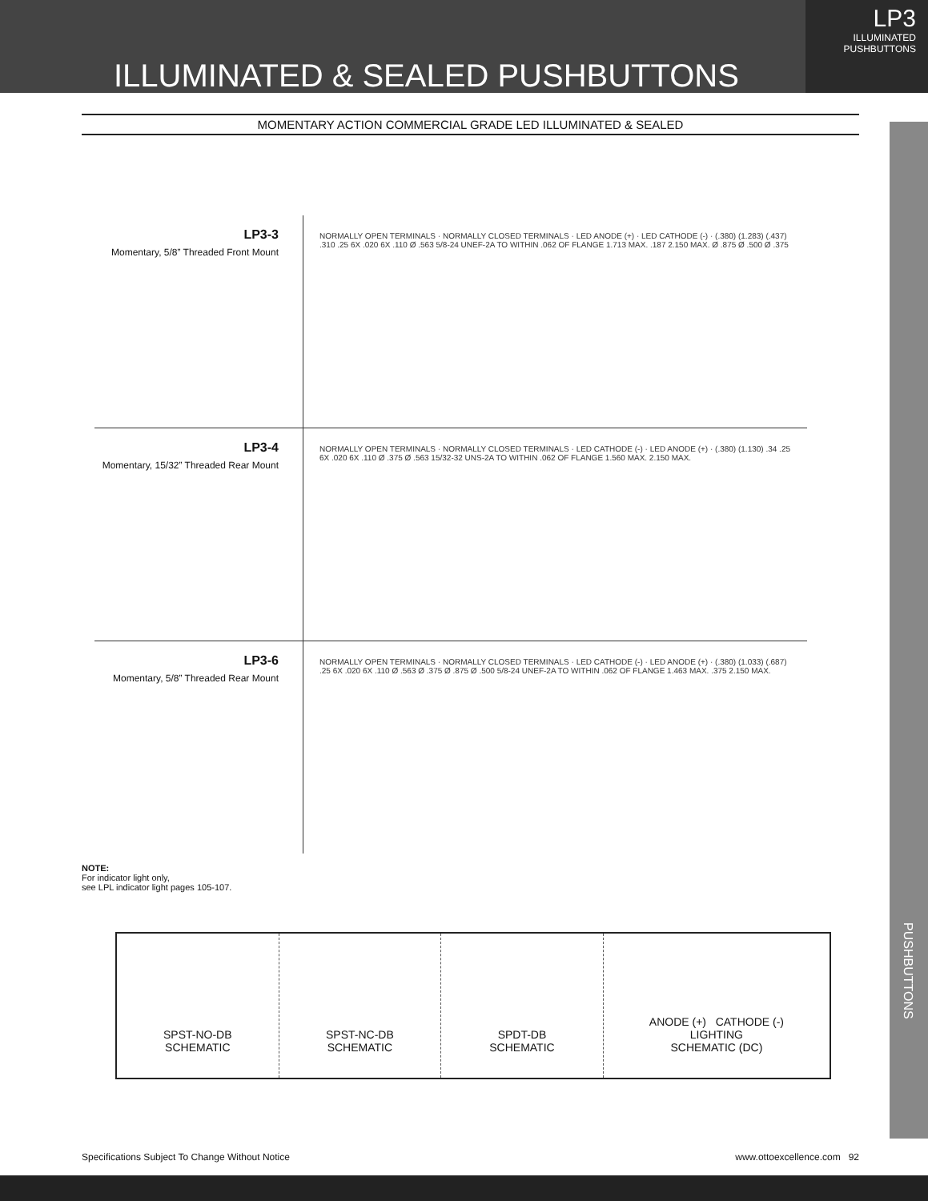ILLUMINATED & SEALED PUSHBUTTONS
LP3
ILLUMINATED
PUSHBUTTONS
MOMENTARY ACTION COMMERCIAL GRADE LED ILLUMINATED & SEALED
PUSHBUTTONS
LP3-3
Momentary, 5/8” Threaded Front Mount
NORMALLY OPEN TERMINALS · NORMALLY CLOSED TERMINALS · LED ANODE (+) · LED CATHODE (-) · (.380) (1.283) (.437) .310 .25 6X .020 6X .110 Ø .563 5/8-24 UNEF-2A TO WITHIN .062 OF FLANGE 1.713 MAX. .187 2.150 MAX. Ø .875 Ø .500 Ø .375
LP3-4
Momentary, 15/32” Threaded Rear Mount
NORMALLY OPEN TERMINALS · NORMALLY CLOSED TERMINALS · LED CATHODE (-) · LED ANODE (+) · (.380) (1.130) .34 .25 6X .020 6X .110 Ø .375 Ø .563 15/32-32 UNS-2A TO WITHIN .062 OF FLANGE 1.560 MAX. 2.150 MAX.
LP3-6
Momentary, 5/8” Threaded Rear Mount
NORMALLY OPEN TERMINALS · NORMALLY CLOSED TERMINALS · LED CATHODE (-) · LED ANODE (+) · (.380) (1.033) (.687) .25 6X .020 6X .110 Ø .563 Ø .375 Ø .875 Ø .500 5/8-24 UNEF-2A TO WITHIN .062 OF FLANGE 1.463 MAX. .375 2.150 MAX.
NOTE:
For indicator light only,
see LPL indicator light pages 105-107.
SPST-NO-DB
SCHEMATIC
SPST-NC-DB
SCHEMATIC
SPDT-DB
SCHEMATIC
ANODE (+) CATHODE (-)
LIGHTING
SCHEMATIC (DC)
Specifications Subject To Change Without Notice www.ottoexcellence.com 92